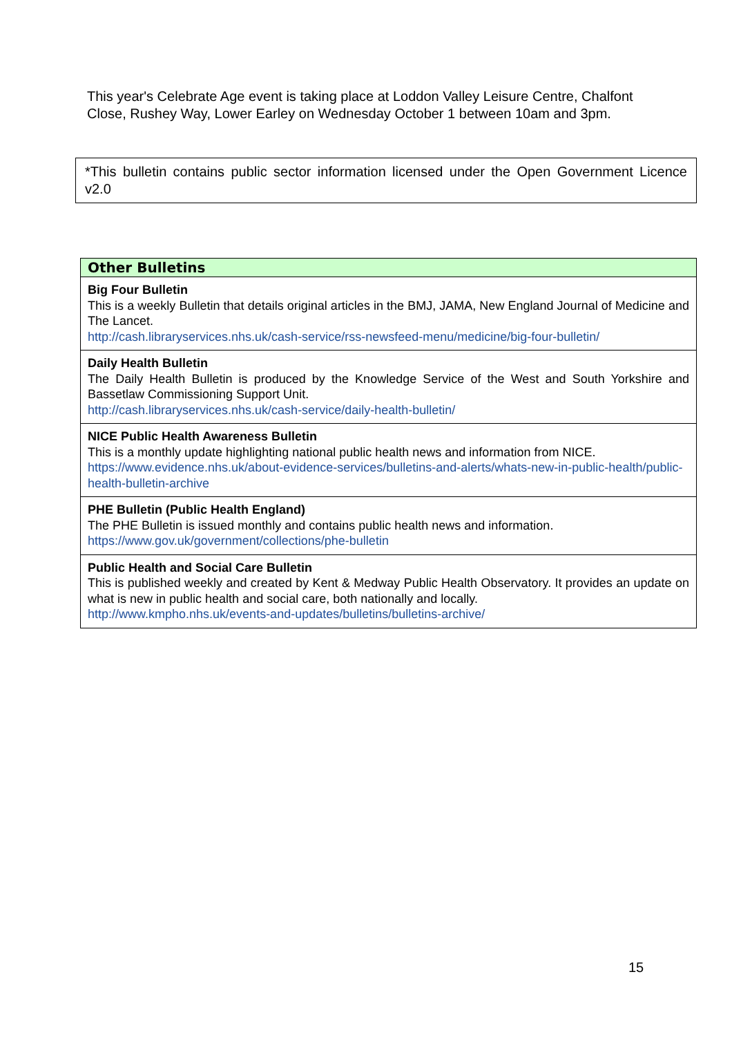This year's Celebrate Age event is taking place at Loddon Valley Leisure Centre, Chalfont Close, Rushey Way, Lower Earley on Wednesday October 1 between 10am and 3pm.
*This bulletin contains public sector information licensed under the Open Government Licence v2.0
| Other Bulletins |
| --- |
| Big Four Bulletin This is a weekly Bulletin that details original articles in the BMJ, JAMA, New England Journal of Medicine and The Lancet. http://cash.libraryservices.nhs.uk/cash-service/rss-newsfeed-menu/medicine/big-four-bulletin/ |
| Daily Health Bulletin The Daily Health Bulletin is produced by the Knowledge Service of the West and South Yorkshire and Bassetlaw Commissioning Support Unit. http://cash.libraryservices.nhs.uk/cash-service/daily-health-bulletin/ |
| NICE Public Health Awareness Bulletin This is a monthly update highlighting national public health news and information from NICE. https://www.evidence.nhs.uk/about-evidence-services/bulletins-and-alerts/whats-new-in-public-health/public-health-bulletin-archive |
| PHE Bulletin (Public Health England) The PHE Bulletin is issued monthly and contains public health news and information. https://www.gov.uk/government/collections/phe-bulletin |
| Public Health and Social Care Bulletin This is published weekly and created by Kent & Medway Public Health Observatory. It provides an update on what is new in public health and social care, both nationally and locally. http://www.kmpho.nhs.uk/events-and-updates/bulletins/bulletins-archive/ |
15